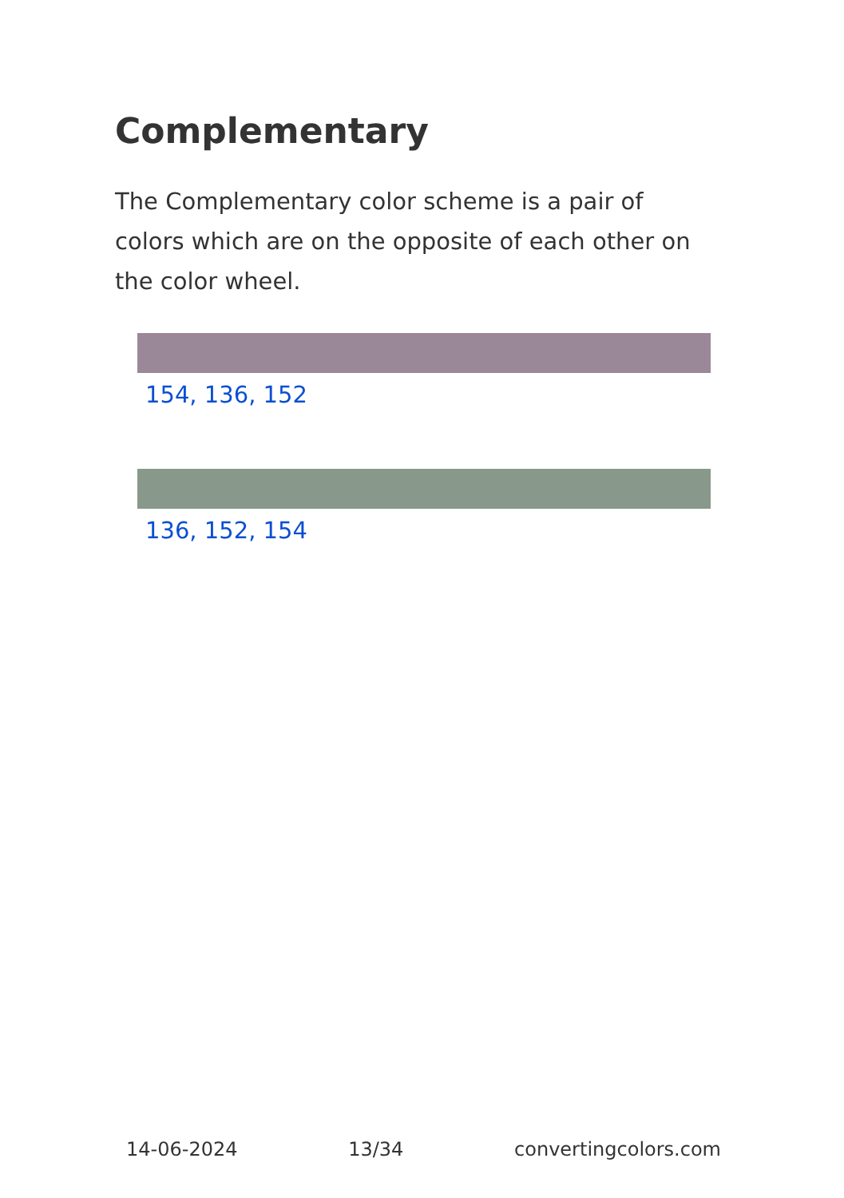Complementary
The Complementary color scheme is a pair of colors which are on the opposite of each other on the color wheel.
154, 136, 152
136, 152, 154
14-06-2024 13/34 convertingcolors.com